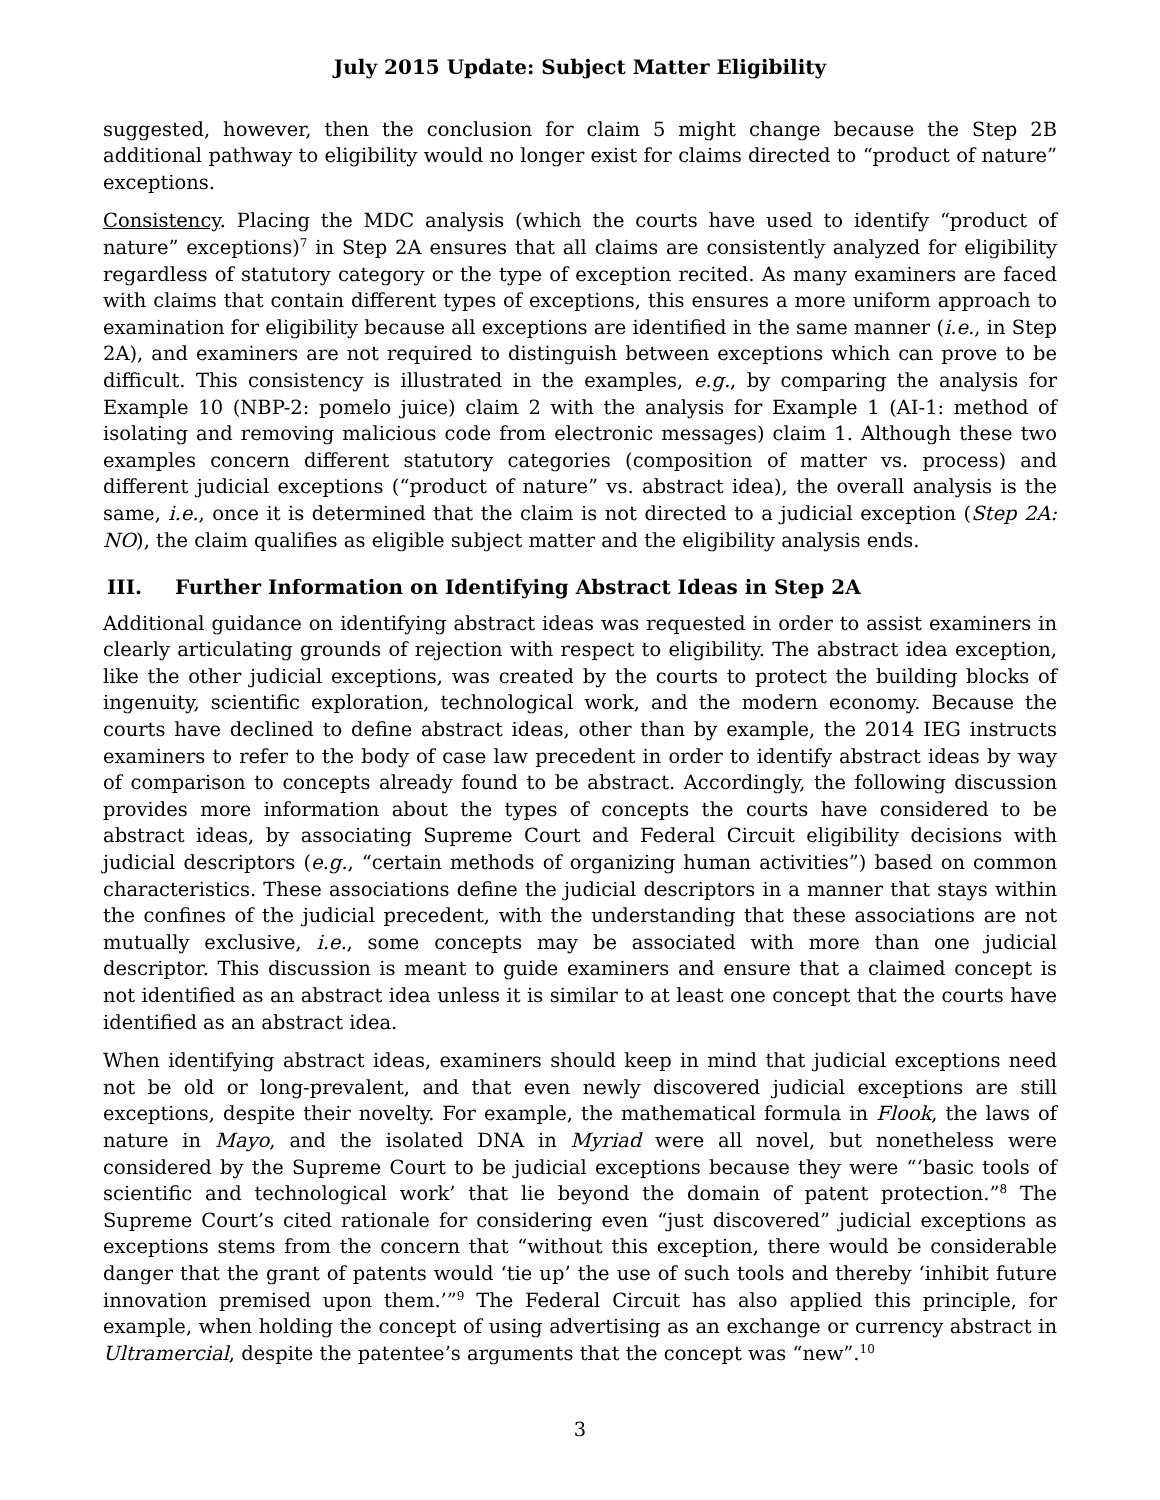July 2015 Update: Subject Matter Eligibility
suggested, however, then the conclusion for claim 5 might change because the Step 2B additional pathway to eligibility would no longer exist for claims directed to “product of nature” exceptions.
Consistency. Placing the MDC analysis (which the courts have used to identify “product of nature” exceptions)<sup>7</sup> in Step 2A ensures that all claims are consistently analyzed for eligibility regardless of statutory category or the type of exception recited. As many examiners are faced with claims that contain different types of exceptions, this ensures a more uniform approach to examination for eligibility because all exceptions are identified in the same manner (i.e., in Step 2A), and examiners are not required to distinguish between exceptions which can prove to be difficult. This consistency is illustrated in the examples, e.g., by comparing the analysis for Example 10 (NBP-2: pomelo juice) claim 2 with the analysis for Example 1 (AI-1: method of isolating and removing malicious code from electronic messages) claim 1. Although these two examples concern different statutory categories (composition of matter vs. process) and different judicial exceptions (“product of nature” vs. abstract idea), the overall analysis is the same, i.e., once it is determined that the claim is not directed to a judicial exception (Step 2A: NO), the claim qualifies as eligible subject matter and the eligibility analysis ends.
III. Further Information on Identifying Abstract Ideas in Step 2A
Additional guidance on identifying abstract ideas was requested in order to assist examiners in clearly articulating grounds of rejection with respect to eligibility. The abstract idea exception, like the other judicial exceptions, was created by the courts to protect the building blocks of ingenuity, scientific exploration, technological work, and the modern economy. Because the courts have declined to define abstract ideas, other than by example, the 2014 IEG instructs examiners to refer to the body of case law precedent in order to identify abstract ideas by way of comparison to concepts already found to be abstract. Accordingly, the following discussion provides more information about the types of concepts the courts have considered to be abstract ideas, by associating Supreme Court and Federal Circuit eligibility decisions with judicial descriptors (e.g., “certain methods of organizing human activities”) based on common characteristics. These associations define the judicial descriptors in a manner that stays within the confines of the judicial precedent, with the understanding that these associations are not mutually exclusive, i.e., some concepts may be associated with more than one judicial descriptor. This discussion is meant to guide examiners and ensure that a claimed concept is not identified as an abstract idea unless it is similar to at least one concept that the courts have identified as an abstract idea.
When identifying abstract ideas, examiners should keep in mind that judicial exceptions need not be old or long-prevalent, and that even newly discovered judicial exceptions are still exceptions, despite their novelty. For example, the mathematical formula in Flook, the laws of nature in Mayo, and the isolated DNA in Myriad were all novel, but nonetheless were considered by the Supreme Court to be judicial exceptions because they were “‘basic tools of scientific and technological work’ that lie beyond the domain of patent protection.”<sup>8</sup> The Supreme Court’s cited rationale for considering even “just discovered” judicial exceptions as exceptions stems from the concern that “without this exception, there would be considerable danger that the grant of patents would ‘tie up’ the use of such tools and thereby ‘inhibit future innovation premised upon them.’”<sup>9</sup> The Federal Circuit has also applied this principle, for example, when holding the concept of using advertising as an exchange or currency abstract in Ultramercial, despite the patentee’s arguments that the concept was “new”.<sup>10</sup>
3